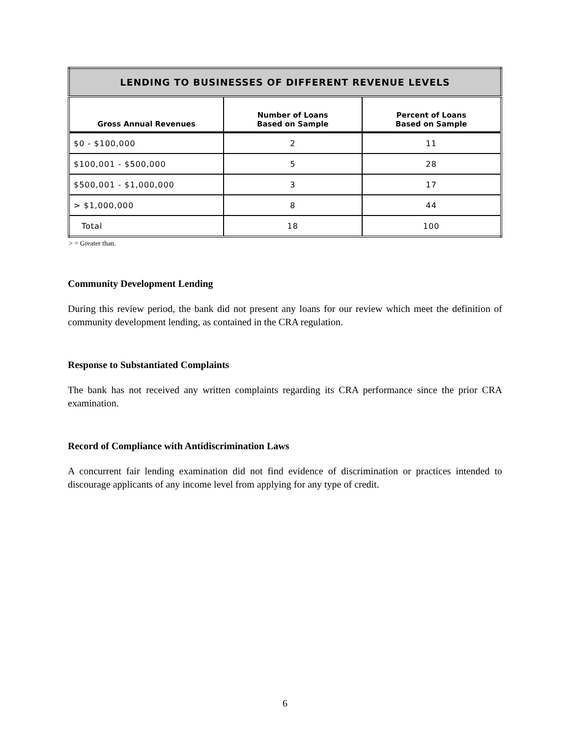| LENDING TO BUSINESSES OF DIFFERENT REVENUE LEVELS | | |
| --- | --- | --- |
| Gross Annual Revenues | Number of Loans Based on Sample | Percent of Loans Based on Sample |
| $0 - $100,000 | 2 | 11 |
| $100,001 - $500,000 | 5 | 28 |
| $500,001 - $1,000,000 | 3 | 17 |
| > $1,000,000 | 8 | 44 |
| Total | 18 | 100 |
> = Greater than.
Community Development Lending
During this review period, the bank did not present any loans for our review which meet the definition of community development lending, as contained in the CRA regulation.
Response to Substantiated Complaints
The bank has not received any written complaints regarding its CRA performance since the prior CRA examination.
Record of Compliance with Antidiscrimination Laws
A concurrent fair lending examination did not find evidence of discrimination or practices intended to discourage applicants of any income level from applying for any type of credit.
6